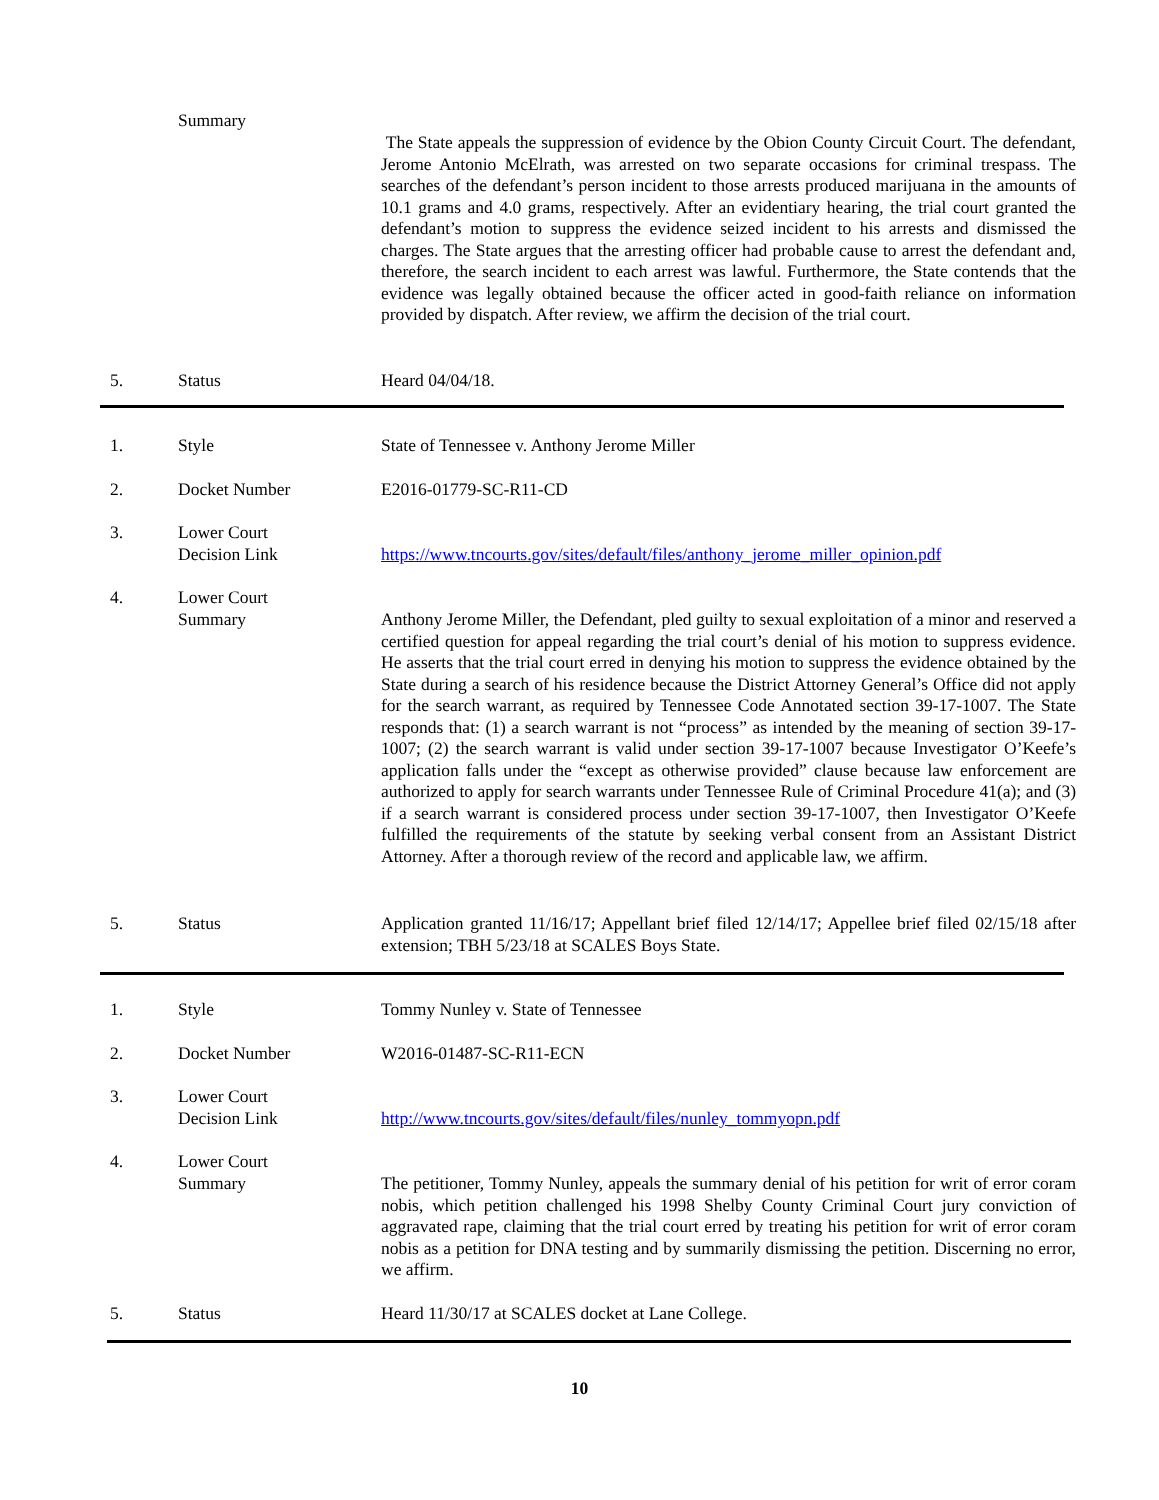Summary
The State appeals the suppression of evidence by the Obion County Circuit Court. The defendant, Jerome Antonio McElrath, was arrested on two separate occasions for criminal trespass. The searches of the defendant’s person incident to those arrests produced marijuana in the amounts of 10.1 grams and 4.0 grams, respectively. After an evidentiary hearing, the trial court granted the defendant’s motion to suppress the evidence seized incident to his arrests and dismissed the charges. The State argues that the arresting officer had probable cause to arrest the defendant and, therefore, the search incident to each arrest was lawful. Furthermore, the State contends that the evidence was legally obtained because the officer acted in good-faith reliance on information provided by dispatch. After review, we affirm the decision of the trial court.
5. Status Heard 04/04/18.
1. Style State of Tennessee v. Anthony Jerome Miller
2. Docket Number E2016-01779-SC-R11-CD
3.
Lower Court
Decision Link
https://www.tncourts.gov/sites/default/files/anthony_jerome_miller_opinion.pdf
4.
Lower Court
Summary
Anthony Jerome Miller, the Defendant, pled guilty to sexual exploitation of a minor and reserved a certified question for appeal regarding the trial court’s denial of his motion to suppress evidence. He asserts that the trial court erred in denying his motion to suppress the evidence obtained by the State during a search of his residence because the District Attorney General’s Office did not apply for the search warrant, as required by Tennessee Code Annotated section 39-17-1007. The State responds that: (1) a search warrant is not “process” as intended by the meaning of section 39-17-1007; (2) the search warrant is valid under section 39-17-1007 because Investigator O’Keefe’s application falls under the “except as otherwise provided” clause because law enforcement are authorized to apply for search warrants under Tennessee Rule of Criminal Procedure 41(a); and (3) if a search warrant is considered process under section 39-17-1007, then Investigator O’Keefe fulfilled the requirements of the statute by seeking verbal consent from an Assistant District Attorney. After a thorough review of the record and applicable law, we affirm.
5. Status
Application granted 11/16/17; Appellant brief filed 12/14/17; Appellee brief filed 02/15/18 after extension; TBH 5/23/18 at SCALES Boys State.
1. Style Tommy Nunley v. State of Tennessee
2. Docket Number W2016-01487-SC-R11-ECN
3.
Lower Court
Decision Link
http://www.tncourts.gov/sites/default/files/nunley_tommyopn.pdf
4.
Lower Court
Summary
The petitioner, Tommy Nunley, appeals the summary denial of his petition for writ of error coram nobis, which petition challenged his 1998 Shelby County Criminal Court jury conviction of aggravated rape, claiming that the trial court erred by treating his petition for writ of error coram nobis as a petition for DNA testing and by summarily dismissing the petition. Discerning no error, we affirm.
5. Status Heard 11/30/17 at SCALES docket at Lane College.
10